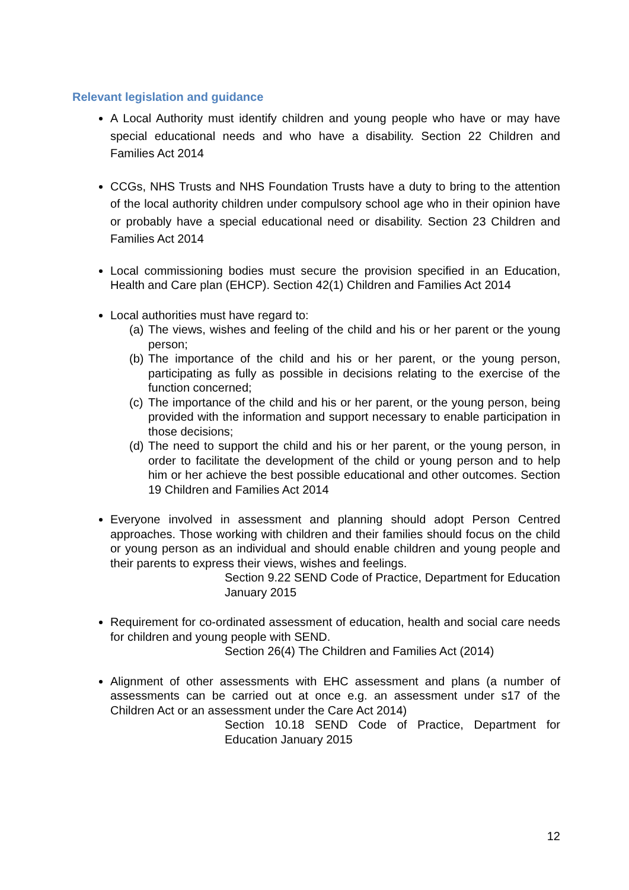Relevant legislation and guidance
A Local Authority must identify children and young people who have or may have special educational needs and who have a disability. Section 22 Children and Families Act 2014
CCGs, NHS Trusts and NHS Foundation Trusts have a duty to bring to the attention of the local authority children under compulsory school age who in their opinion have or probably have a special educational need or disability. Section 23 Children and Families Act 2014
Local commissioning bodies must secure the provision specified in an Education, Health and Care plan (EHCP). Section 42(1) Children and Families Act 2014
Local authorities must have regard to:
(a) The views, wishes and feeling of the child and his or her parent or the young person;
(b) The importance of the child and his or her parent, or the young person, participating as fully as possible in decisions relating to the exercise of the function concerned;
(c) The importance of the child and his or her parent, or the young person, being provided with the information and support necessary to enable participation in those decisions;
(d) The need to support the child and his or her parent, or the young person, in order to facilitate the development of the child or young person and to help him or her achieve the best possible educational and other outcomes. Section 19 Children and Families Act 2014
Everyone involved in assessment and planning should adopt Person Centred approaches. Those working with children and their families should focus on the child or young person as an individual and should enable children and young people and their parents to express their views, wishes and feelings.
Section 9.22 SEND Code of Practice, Department for Education January 2015
Requirement for co-ordinated assessment of education, health and social care needs for children and young people with SEND.
Section 26(4) The Children and Families Act (2014)
Alignment of other assessments with EHC assessment and plans (a number of assessments can be carried out at once e.g. an assessment under s17 of the Children Act or an assessment under the Care Act 2014)
Section 10.18 SEND Code of Practice, Department for Education January 2015
12